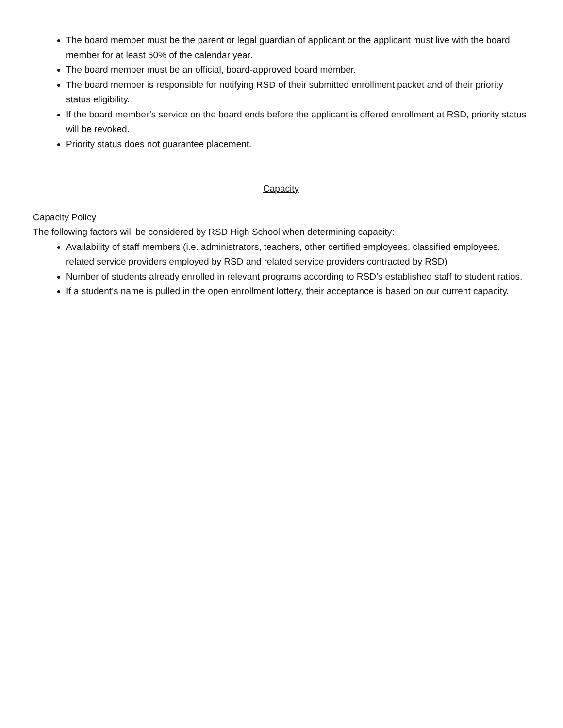The board member must be the parent or legal guardian of applicant or the applicant must live with the board member for at least 50% of the calendar year.
The board member must be an official, board-approved board member.
The board member is responsible for notifying RSD of their submitted enrollment packet and of their priority status eligibility.
If the board member’s service on the board ends before the applicant is offered enrollment at RSD, priority status will be revoked.
Priority status does not guarantee placement.
Capacity
Capacity Policy
The following factors will be considered by RSD High School when determining capacity:
Availability of staff members (i.e. administrators, teachers, other certified employees, classified employees, related service providers employed by RSD and related service providers contracted by RSD)
Number of students already enrolled in relevant programs according to RSD’s established staff to student ratios.
If a student’s name is pulled in the open enrollment lottery, their acceptance is based on our current capacity.